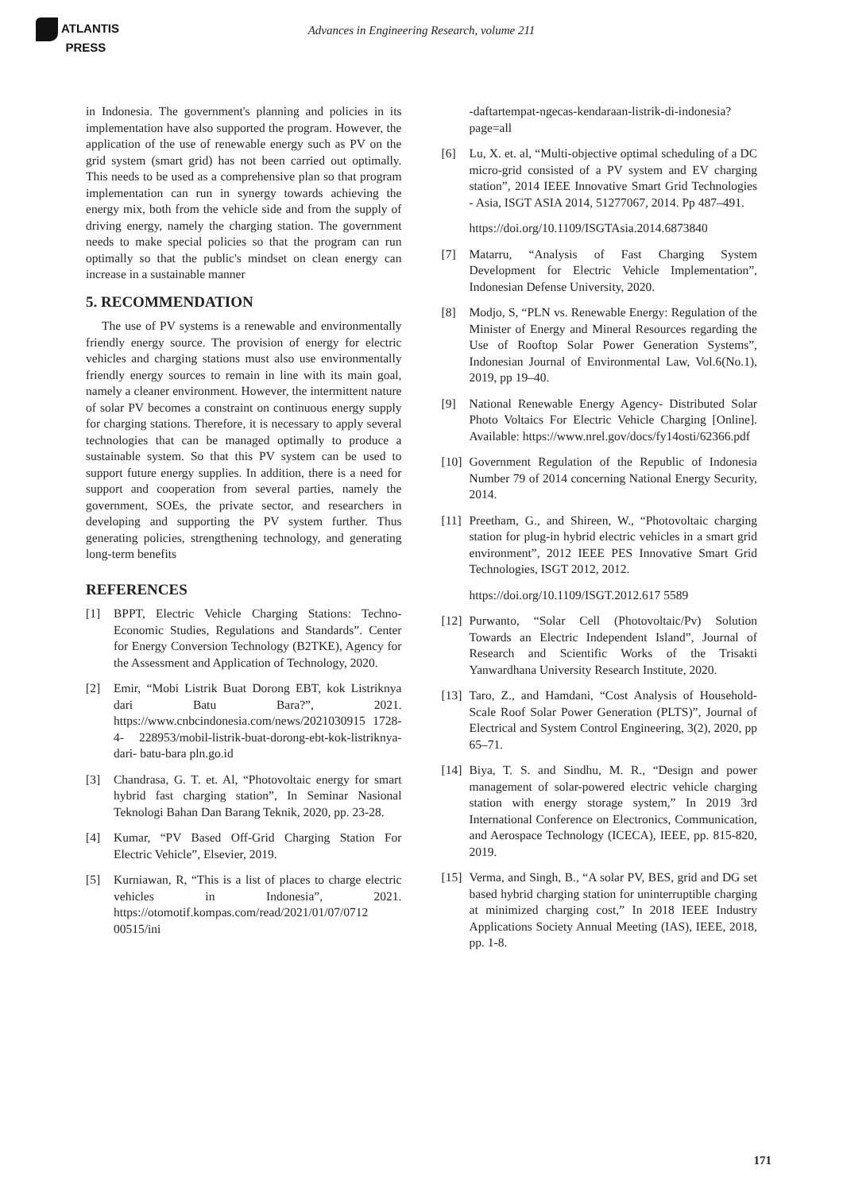ATLANTIS
PRESS
Advances in Engineering Research, volume 211
in Indonesia. The government's planning and policies in its implementation have also supported the program. However, the application of the use of renewable energy such as PV on the grid system (smart grid) has not been carried out optimally. This needs to be used as a comprehensive plan so that program implementation can run in synergy towards achieving the energy mix, both from the vehicle side and from the supply of driving energy, namely the charging station. The government needs to make special policies so that the program can run optimally so that the public's mindset on clean energy can increase in a sustainable manner
5. RECOMMENDATION
The use of PV systems is a renewable and environmentally friendly energy source. The provision of energy for electric vehicles and charging stations must also use environmentally friendly energy sources to remain in line with its main goal, namely a cleaner environment. However, the intermittent nature of solar PV becomes a constraint on continuous energy supply for charging stations. Therefore, it is necessary to apply several technologies that can be managed optimally to produce a sustainable system. So that this PV system can be used to support future energy supplies. In addition, there is a need for support and cooperation from several parties, namely the government, SOEs, the private sector, and researchers in developing and supporting the PV system further. Thus generating policies, strengthening technology, and generating long-term benefits
REFERENCES
[1] BPPT, Electric Vehicle Charging Stations: Techno-Economic Studies, Regulations and Standards”. Center for Energy Conversion Technology (B2TKE), Agency for the Assessment and Application of Technology, 2020.
[2] Emir, “Mobi Listrik Buat Dorong EBT, kok Listriknya dari Batu Bara?”, 2021. https://www.cnbcindonesia.com/news/2021030915 1728-4- 228953/mobil-listrik-buat-dorong-ebt-kok-listriknya-dari- batu-bara pln.go.id
[3] Chandrasa, G. T. et. Al, “Photovoltaic energy for smart hybrid fast charging station”, In Seminar Nasional Teknologi Bahan Dan Barang Teknik, 2020, pp. 23-28.
[4] Kumar, “PV Based Off-Grid Charging Station For Electric Vehicle”, Elsevier, 2019.
[5] Kurniawan, R, “This is a list of places to charge electric vehicles in Indonesia”, 2021. https://otomotif.kompas.com/read/2021/01/07/0712 00515/ini
-daftartempat-ngecas-kendaraan-listrik-di-indonesia?page=all
[6] Lu, X. et. al, “Multi-objective optimal scheduling of a DC micro-grid consisted of a PV system and EV charging station”, 2014 IEEE Innovative Smart Grid Technologies - Asia, ISGT ASIA 2014, 51277067, 2014. Pp 487–491.
https://doi.org/10.1109/ISGTAsia.2014.6873840
[7] Matarru, “Analysis of Fast Charging System Development for Electric Vehicle Implementation”, Indonesian Defense University, 2020.
[8] Modjo, S, “PLN vs. Renewable Energy: Regulation of the Minister of Energy and Mineral Resources regarding the Use of Rooftop Solar Power Generation Systems”, Indonesian Journal of Environmental Law, Vol.6(No.1), 2019, pp 19–40.
[9] National Renewable Energy Agency- Distributed Solar Photo Voltaics For Electric Vehicle Charging [Online]. Available: https://www.nrel.gov/docs/fy14osti/62366.pdf
[10]
Government Regulation of the Republic of Indonesia Number 79 of 2014 concerning National Energy Security, 2014.
[11]
Preetham, G., and Shireen, W., “Photovoltaic charging station for plug-in hybrid electric vehicles in a smart grid environment”, 2012 IEEE PES Innovative Smart Grid Technologies, ISGT 2012, 2012.
https://doi.org/10.1109/ISGT.2012.617 5589
[12]
Purwanto, “Solar Cell (Photovoltaic/Pv) Solution Towards an Electric Independent Island”, Journal of Research and Scientific Works of the Trisakti Yanwardhana University Research Institute, 2020.
[13]
Taro, Z., and Hamdani, “Cost Analysis of Household-Scale Roof Solar Power Generation (PLTS)”, Journal of Electrical and System Control Engineering, 3(2), 2020, pp 65–71.
[14]
Biya, T. S. and Sindhu, M. R., “Design and power management of solar-powered electric vehicle charging station with energy storage system,” In 2019 3rd International Conference on Electronics, Communication, and Aerospace Technology (ICECA), IEEE, pp. 815-820, 2019.
[15]
Verma, and Singh, B., “A solar PV, BES, grid and DG set based hybrid charging station for uninterruptible charging at minimized charging cost,” In 2018 IEEE Industry Applications Society Annual Meeting (IAS), IEEE, 2018, pp. 1-8.
171